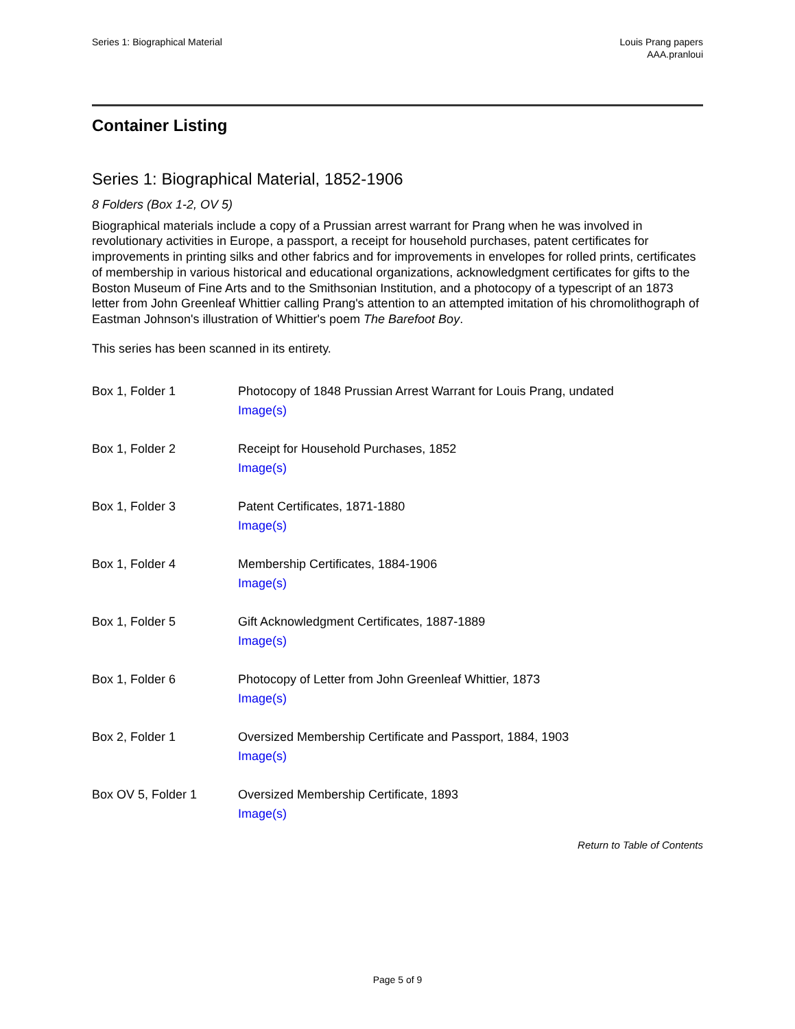Series 1: Biographical Material
Louis Prang papers
AAA.pranloui
Container Listing
Series 1: Biographical Material, 1852-1906
8 Folders (Box 1-2, OV 5)
Biographical materials include a copy of a Prussian arrest warrant for Prang when he was involved in revolutionary activities in Europe, a passport, a receipt for household purchases, patent certificates for improvements in printing silks and other fabrics and for improvements in envelopes for rolled prints, certificates of membership in various historical and educational organizations, acknowledgment certificates for gifts to the Boston Museum of Fine Arts and to the Smithsonian Institution, and a photocopy of a typescript of an 1873 letter from John Greenleaf Whittier calling Prang's attention to an attempted imitation of his chromolithograph of Eastman Johnson's illustration of Whittier's poem The Barefoot Boy.
This series has been scanned in its entirety.
| Box 1, Folder 1 | Photocopy of 1848 Prussian Arrest Warrant for Louis Prang, undated Image(s) |
| Box 1, Folder 2 | Receipt for Household Purchases, 1852 Image(s) |
| Box 1, Folder 3 | Patent Certificates, 1871-1880 Image(s) |
| Box 1, Folder 4 | Membership Certificates, 1884-1906 Image(s) |
| Box 1, Folder 5 | Gift Acknowledgment Certificates, 1887-1889 Image(s) |
| Box 1, Folder 6 | Photocopy of Letter from John Greenleaf Whittier, 1873 Image(s) |
| Box 2, Folder 1 | Oversized Membership Certificate and Passport, 1884, 1903 Image(s) |
| Box OV 5, Folder 1 | Oversized Membership Certificate, 1893 Image(s) |
Return to Table of Contents
Page 5 of 9